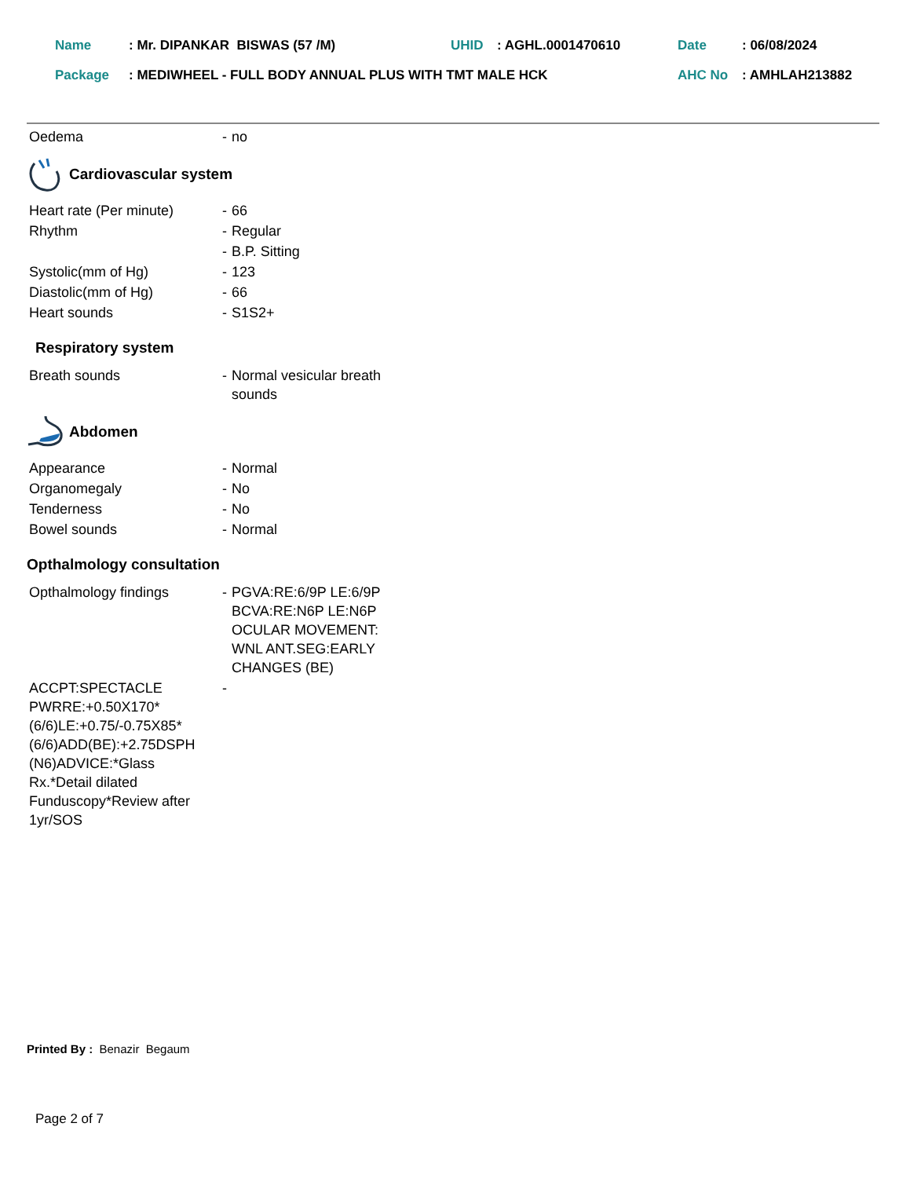| Name | : Mr. DIPANKAR BISWAS (57 /M) | UHID | : AGHL.0001470610 | Date | : 06/08/2024 |
| Package | : MEDIWHEEL - FULL BODY ANNUAL PLUS WITH TMT MALE HCK | | | AHC No | : AMHLAH213882 |
Oedema - no
Cardiovascular system
Heart rate (Per minute)
- 66
Rhythm - Regular
- B.P. Sitting
Systolic(mm of Hg) - 123
Diastolic(mm of Hg) - 66
Heart sounds - S1S2+
Respiratory system
Breath sounds - Normal vesicular breath sounds
Abdomen
Appearance - Normal
Organomegaly - No
Tenderness - No
Bowel sounds - Normal
Opthalmology consultation
Opthalmology findings - PGVA:RE:6/9P LE:6/9P BCVA:RE:N6P LE:N6P OCULAR MOVEMENT: WNL ANT.SEG:EARLY CHANGES (BE)
ACCPT:SPECTACLE PWRRE:+0.50X170*(6/6)LE:+0.75/-0.75X85*(6/6)ADD(BE):+2.75DSPH (N6)ADVICE:*Glass Rx.*Detail dilated Funduscopy*Review after 1yr/SOS
-
Printed By : Benazir Begaum
Page 2 of 7